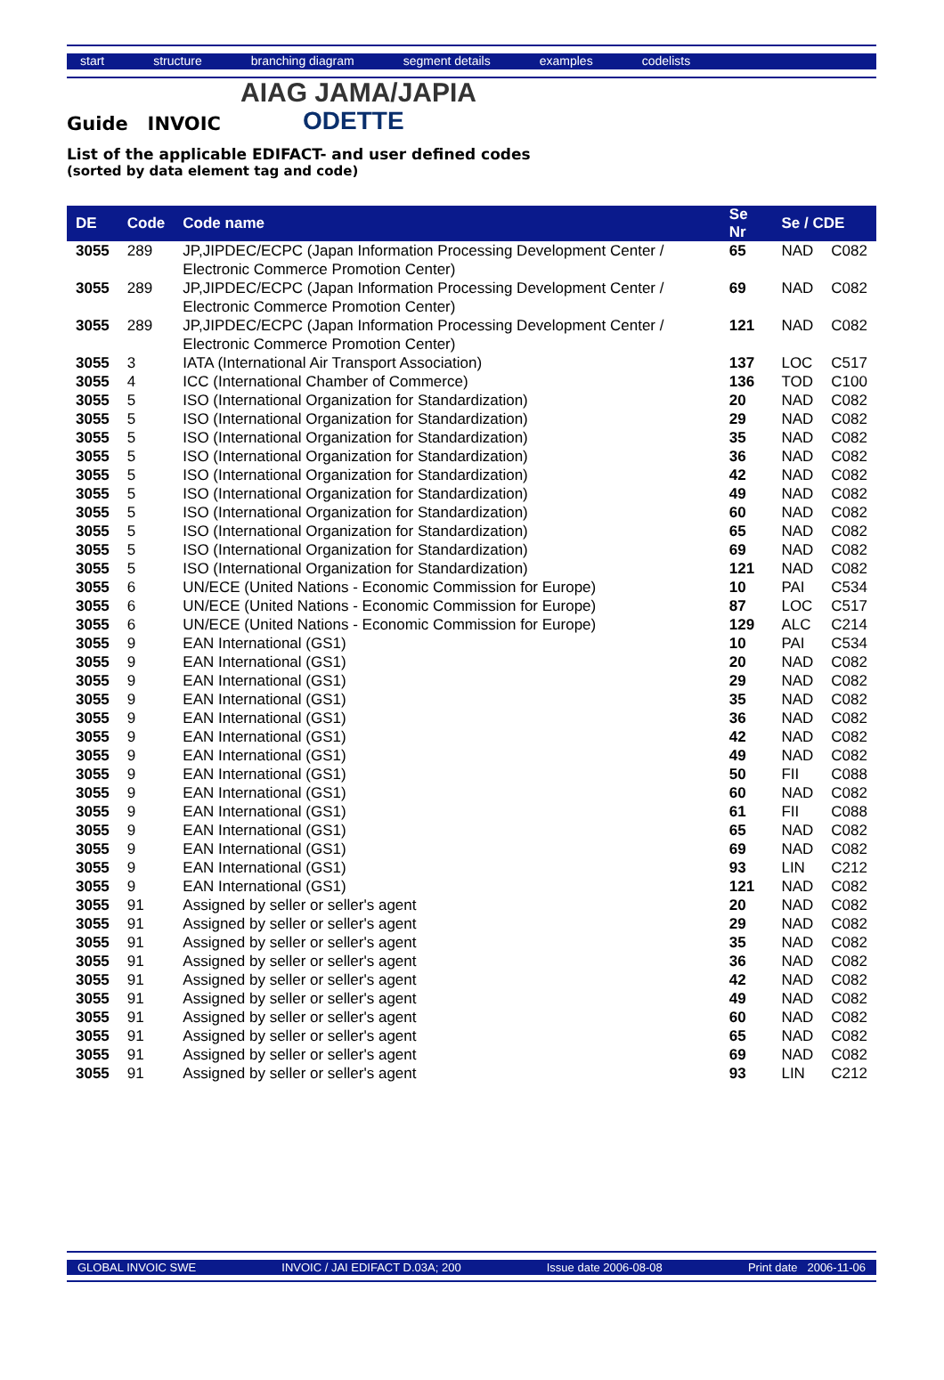start structure branching diagram segment details examples codelists
AIAG JAMA/JAPIA
ODETTE
Guide INVOIC
List of the applicable EDIFACT- and user defined codes
(sorted by data element tag and code)
| DE | Code | Code name | Se Nr | Se / CDE | |
| --- | --- | --- | --- | --- | --- |
| 3055 | 289 | JP,JIPDEC/ECPC (Japan Information Processing Development Center / Electronic Commerce Promotion Center) | 65 | NAD | C082 |
| 3055 | 289 | JP,JIPDEC/ECPC (Japan Information Processing Development Center / Electronic Commerce Promotion Center) | 69 | NAD | C082 |
| 3055 | 289 | JP,JIPDEC/ECPC (Japan Information Processing Development Center / Electronic Commerce Promotion Center) | 121 | NAD | C082 |
| 3055 | 3 | IATA (International Air Transport Association) | 137 | LOC | C517 |
| 3055 | 4 | ICC (International Chamber of Commerce) | 136 | TOD | C100 |
| 3055 | 5 | ISO (International Organization for Standardization) | 20 | NAD | C082 |
| 3055 | 5 | ISO (International Organization for Standardization) | 29 | NAD | C082 |
| 3055 | 5 | ISO (International Organization for Standardization) | 35 | NAD | C082 |
| 3055 | 5 | ISO (International Organization for Standardization) | 36 | NAD | C082 |
| 3055 | 5 | ISO (International Organization for Standardization) | 42 | NAD | C082 |
| 3055 | 5 | ISO (International Organization for Standardization) | 49 | NAD | C082 |
| 3055 | 5 | ISO (International Organization for Standardization) | 60 | NAD | C082 |
| 3055 | 5 | ISO (International Organization for Standardization) | 65 | NAD | C082 |
| 3055 | 5 | ISO (International Organization for Standardization) | 69 | NAD | C082 |
| 3055 | 5 | ISO (International Organization for Standardization) | 121 | NAD | C082 |
| 3055 | 6 | UN/ECE (United Nations - Economic Commission for Europe) | 10 | PAI | C534 |
| 3055 | 6 | UN/ECE (United Nations - Economic Commission for Europe) | 87 | LOC | C517 |
| 3055 | 6 | UN/ECE (United Nations - Economic Commission for Europe) | 129 | ALC | C214 |
| 3055 | 9 | EAN International (GS1) | 10 | PAI | C534 |
| 3055 | 9 | EAN International (GS1) | 20 | NAD | C082 |
| 3055 | 9 | EAN International (GS1) | 29 | NAD | C082 |
| 3055 | 9 | EAN International (GS1) | 35 | NAD | C082 |
| 3055 | 9 | EAN International (GS1) | 36 | NAD | C082 |
| 3055 | 9 | EAN International (GS1) | 42 | NAD | C082 |
| 3055 | 9 | EAN International (GS1) | 49 | NAD | C082 |
| 3055 | 9 | EAN International (GS1) | 50 | FII | C088 |
| 3055 | 9 | EAN International (GS1) | 60 | NAD | C082 |
| 3055 | 9 | EAN International (GS1) | 61 | FII | C088 |
| 3055 | 9 | EAN International (GS1) | 65 | NAD | C082 |
| 3055 | 9 | EAN International (GS1) | 69 | NAD | C082 |
| 3055 | 9 | EAN International (GS1) | 93 | LIN | C212 |
| 3055 | 9 | EAN International (GS1) | 121 | NAD | C082 |
| 3055 | 91 | Assigned by seller or seller's agent | 20 | NAD | C082 |
| 3055 | 91 | Assigned by seller or seller's agent | 29 | NAD | C082 |
| 3055 | 91 | Assigned by seller or seller's agent | 35 | NAD | C082 |
| 3055 | 91 | Assigned by seller or seller's agent | 36 | NAD | C082 |
| 3055 | 91 | Assigned by seller or seller's agent | 42 | NAD | C082 |
| 3055 | 91 | Assigned by seller or seller's agent | 49 | NAD | C082 |
| 3055 | 91 | Assigned by seller or seller's agent | 60 | NAD | C082 |
| 3055 | 91 | Assigned by seller or seller's agent | 65 | NAD | C082 |
| 3055 | 91 | Assigned by seller or seller's agent | 69 | NAD | C082 |
| 3055 | 91 | Assigned by seller or seller's agent | 93 | LIN | C212 |
GLOBAL INVOIC SWE INVOIC / JAI EDIFACT D.03A; 200 Issue date 2006-08-08 Print date 2006-11-06